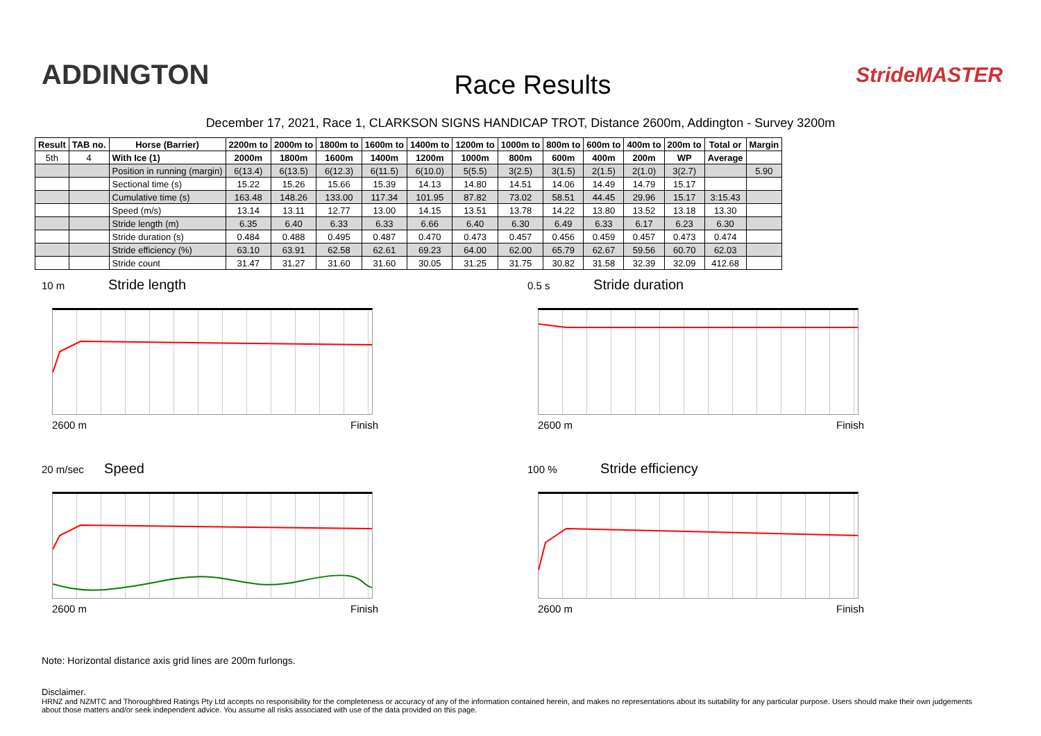ADDINGTON
Race Results
StrideMASTER
December 17, 2021, Race 1, CLARKSON SIGNS HANDICAP TROT, Distance 2600m, Addington - Survey 3200m
| Result | TAB no. | Horse (Barrier) | 2200m to | 2000m to | 1800m to | 1600m to | 1400m to | 1200m to | 1000m to | 800m to | 600m to | 400m to | 200m to | Total or | Margin |
| --- | --- | --- | --- | --- | --- | --- | --- | --- | --- | --- | --- | --- | --- | --- | --- |
| 5th | 4 | With Ice (1) | 2000m | 1800m | 1600m | 1400m | 1200m | 1000m | 800m | 600m | 400m | 200m | WP | Average | |
| | | Position in running (margin) | 6(13.4) | 6(13.5) | 6(12.3) | 6(11.5) | 6(10.0) | 5(5.5) | 3(2.5) | 3(1.5) | 2(1.5) | 2(1.0) | 3(2.7) | | 5.90 |
| | | Sectional time (s) | 15.22 | 15.26 | 15.66 | 15.39 | 14.13 | 14.80 | 14.51 | 14.06 | 14.49 | 14.79 | 15.17 | | |
| | | Cumulative time (s) | 163.48 | 148.26 | 133.00 | 117.34 | 101.95 | 87.82 | 73.02 | 58.51 | 44.45 | 29.96 | 15.17 | 3:15.43 | |
| | | Speed (m/s) | 13.14 | 13.11 | 12.77 | 13.00 | 14.15 | 13.51 | 13.78 | 14.22 | 13.80 | 13.52 | 13.18 | 13.30 | |
| | | Stride length (m) | 6.35 | 6.40 | 6.33 | 6.33 | 6.66 | 6.40 | 6.30 | 6.49 | 6.33 | 6.17 | 6.23 | 6.30 | |
| | | Stride duration (s) | 0.484 | 0.488 | 0.495 | 0.487 | 0.470 | 0.473 | 0.457 | 0.456 | 0.459 | 0.457 | 0.473 | 0.474 | |
| | | Stride efficiency (%) | 63.10 | 63.91 | 62.58 | 62.61 | 69.23 | 64.00 | 62.00 | 65.79 | 62.67 | 59.56 | 60.70 | 62.03 | |
| | | Stride count | 31.47 | 31.27 | 31.60 | 31.60 | 30.05 | 31.25 | 31.75 | 30.82 | 31.58 | 32.39 | 32.09 | 412.68 | |
10 m Stride length
2600 m Finish
0.5 s Stride duration
2600 m Finish
20 m/sec Speed
2600 m Finish
100 % Stride efficiency
2600 m Finish
Note: Horizontal distance axis grid lines are 200m furlongs.
Disclaimer.
HRNZ and NZMTC and Thoroughbred Ratings Pty Ltd accepts no responsibility for the completeness or accuracy of any of the information contained herein, and makes no representations about its suitability for any particular purpose. Users should make their own judgements about those matters and/or seek independent advice. You assume all risks associated with use of the data provided on this page.